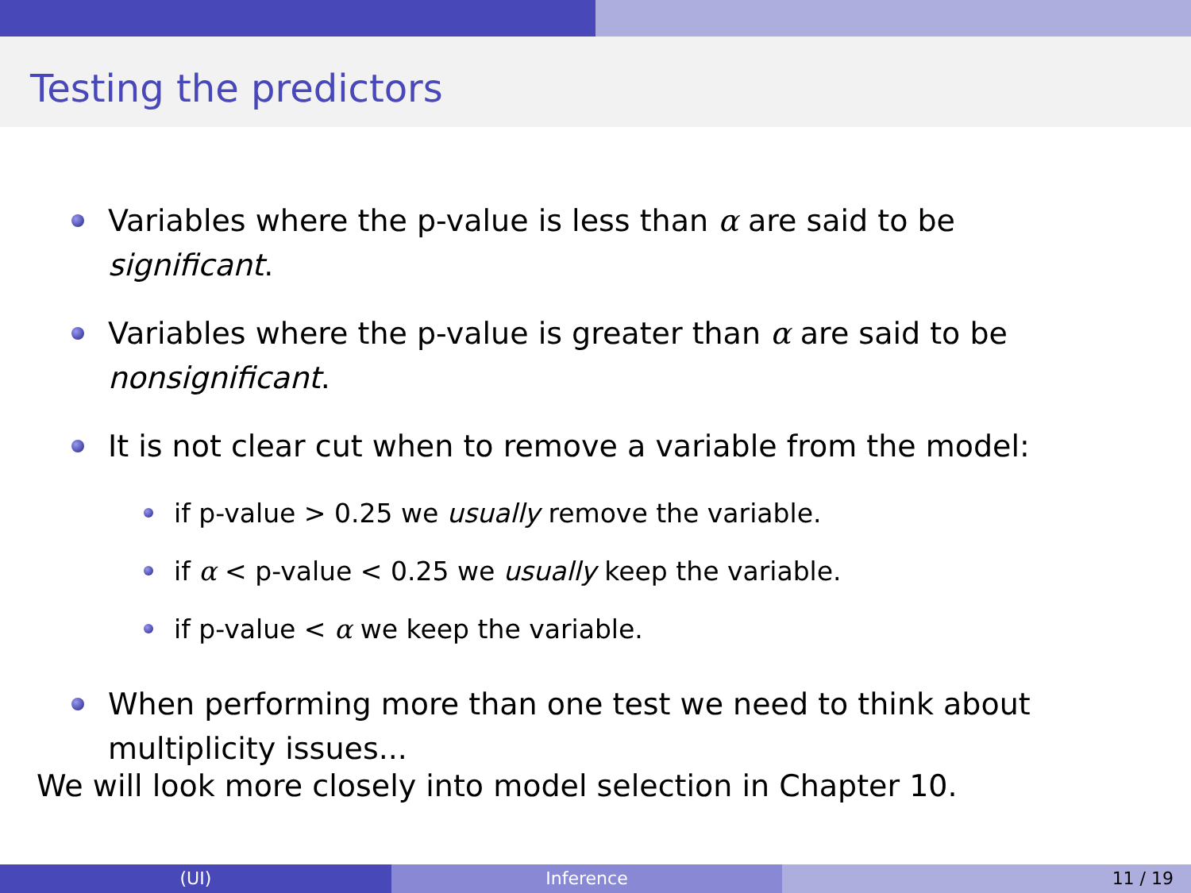Testing the predictors
Variables where the p-value is less than α are said to be significant.
Variables where the p-value is greater than α are said to be nonsignificant.
It is not clear cut when to remove a variable from the model:
if p-value > 0.25 we usually remove the variable.
if α < p-value < 0.25 we usually keep the variable.
if p-value < α we keep the variable.
When performing more than one test we need to think about multiplicity issues...
We will look more closely into model selection in Chapter 10.
(UI) Inference 11 / 19